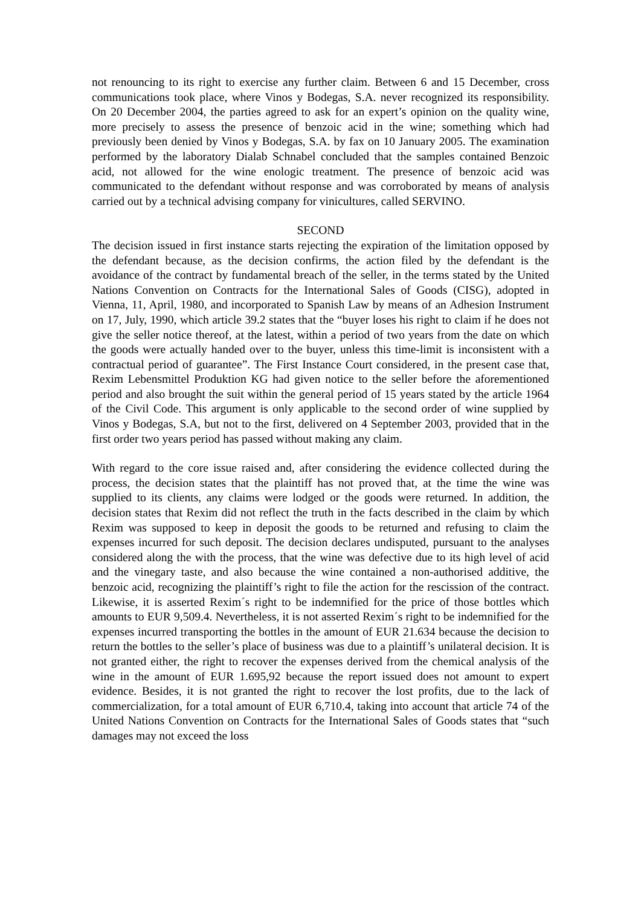not renouncing to its right to exercise any further claim. Between 6 and 15 December, cross communications took place, where Vinos y Bodegas, S.A. never recognized its responsibility. On 20 December 2004, the parties agreed to ask for an expert’s opinion on the quality wine, more precisely to assess the presence of benzoic acid in the wine; something which had previously been denied by Vinos y Bodegas, S.A. by fax on 10 January 2005. The examination performed by the laboratory Dialab Schnabel concluded that the samples contained Benzoic acid, not allowed for the wine enologic treatment. The presence of benzoic acid was communicated to the defendant without response and was corroborated by means of analysis carried out by a technical advising company for vinicultures, called SERVINO.
SECOND
The decision issued in first instance starts rejecting the expiration of the limitation opposed by the defendant because, as the decision confirms, the action filed by the defendant is the avoidance of the contract by fundamental breach of the seller, in the terms stated by the United Nations Convention on Contracts for the International Sales of Goods (CISG), adopted in Vienna, 11, April, 1980, and incorporated to Spanish Law by means of an Adhesion Instrument on 17, July, 1990, which article 39.2 states that the “buyer loses his right to claim if he does not give the seller notice thereof, at the latest, within a period of two years from the date on which the goods were actually handed over to the buyer, unless this time-limit is inconsistent with a contractual period of guarantee”. The First Instance Court considered, in the present case that, Rexim Lebensmittel Produktion KG had given notice to the seller before the aforementioned period and also brought the suit within the general period of 15 years stated by the article 1964 of the Civil Code. This argument is only applicable to the second order of wine supplied by Vinos y Bodegas, S.A, but not to the first, delivered on 4 September 2003, provided that in the first order two years period has passed without making any claim.
With regard to the core issue raised and, after considering the evidence collected during the process, the decision states that the plaintiff has not proved that, at the time the wine was supplied to its clients, any claims were lodged or the goods were returned. In addition, the decision states that Rexim did not reflect the truth in the facts described in the claim by which Rexim was supposed to keep in deposit the goods to be returned and refusing to claim the expenses incurred for such deposit. The decision declares undisputed, pursuant to the analyses considered along the with the process, that the wine was defective due to its high level of acid and the vinegary taste, and also because the wine contained a non-authorised additive, the benzoic acid, recognizing the plaintiff’s right to file the action for the rescission of the contract. Likewise, it is asserted Rexim´s right to be indemnified for the price of those bottles which amounts to EUR 9,509.4. Nevertheless, it is not asserted Rexim´s right to be indemnified for the expenses incurred transporting the bottles in the amount of EUR 21.634 because the decision to return the bottles to the seller’s place of business was due to a plaintiff’s unilateral decision. It is not granted either, the right to recover the expenses derived from the chemical analysis of the wine in the amount of EUR 1.695,92 because the report issued does not amount to expert evidence. Besides, it is not granted the right to recover the lost profits, due to the lack of commercialization, for a total amount of EUR 6,710.4, taking into account that article 74 of the United Nations Convention on Contracts for the International Sales of Goods states that “such damages may not exceed the loss